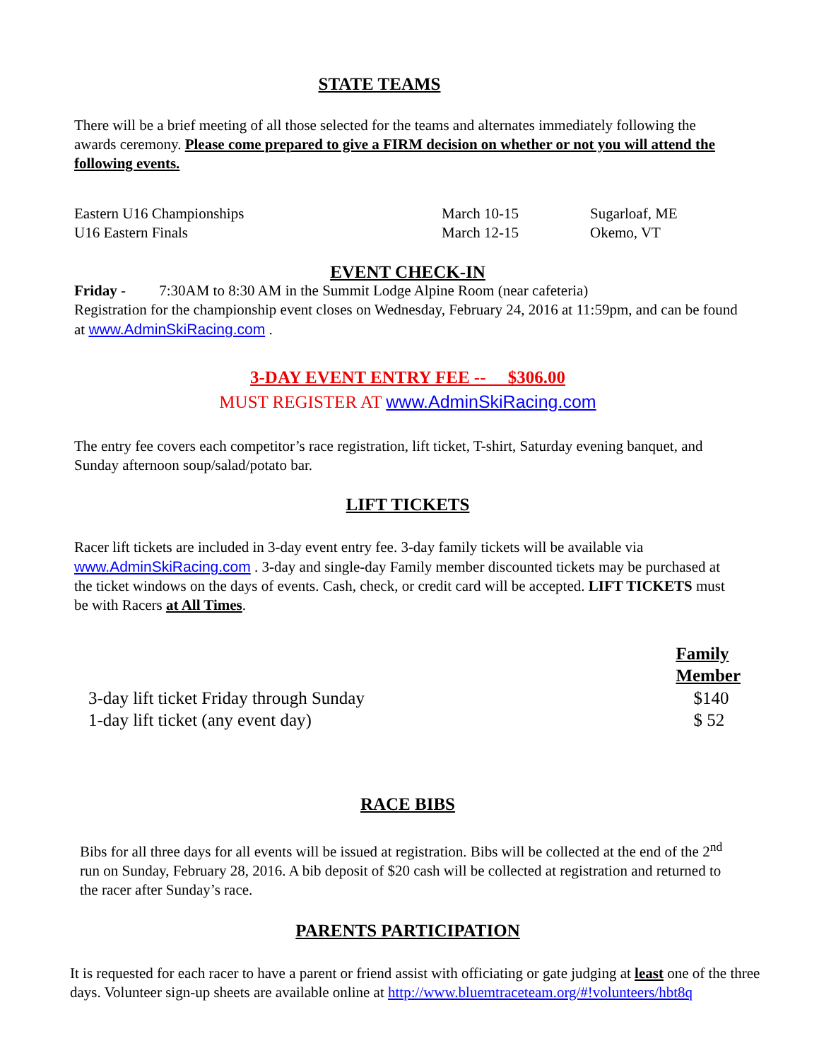STATE TEAMS
There will be a brief meeting of all those selected for the teams and alternates immediately following the awards ceremony. Please come prepared to give a FIRM decision on whether or not you will attend the following events.
| Eastern U16 Championships | March 10-15 | Sugarloaf, ME |
| U16 Eastern Finals | March 12-15 | Okemo, VT |
EVENT CHECK-IN
Friday - 7:30AM to 8:30 AM in the Summit Lodge Alpine Room (near cafeteria)
Registration for the championship event closes on Wednesday, February 24, 2016 at 11:59pm, and can be found at www.AdminSkiRacing.com .
3-DAY EVENT ENTRY FEE -- $306.00
MUST REGISTER AT www.AdminSkiRacing.com
The entry fee covers each competitor’s race registration, lift ticket, T-shirt, Saturday evening banquet, and Sunday afternoon soup/salad/potato bar.
LIFT TICKETS
Racer lift tickets are included in 3-day event entry fee. 3-day family tickets will be available via www.AdminSkiRacing.com . 3-day and single-day Family member discounted tickets may be purchased at the ticket windows on the days of events. Cash, check, or credit card will be accepted. LIFT TICKETS must be with Racers at All Times.
| | Family Member |
| 3-day lift ticket Friday through Sunday | $140 |
| 1-day lift ticket (any event day) | $ 52 |
RACE BIBS
Bibs for all three days for all events will be issued at registration. Bibs will be collected at the end of the 2<sup>nd</sup> run on Sunday, February 28, 2016. A bib deposit of $20 cash will be collected at registration and returned to the racer after Sunday’s race.
PARENTS PARTICIPATION
It is requested for each racer to have a parent or friend assist with officiating or gate judging at least one of the three days. Volunteer sign-up sheets are available online at http://www.bluemtraceteam.org/#!volunteers/hbt8q